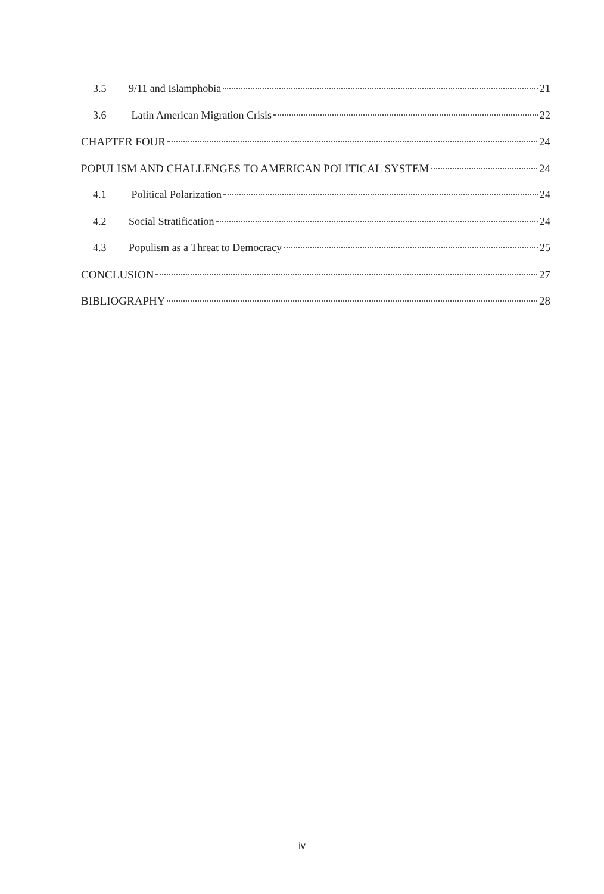3.5 9/11 and Islamphobia 21
3.6 Latin American Migration Crisis 22
CHAPTER FOUR 24
POPULISM AND CHALLENGES TO AMERICAN POLITICAL SYSTEM 24
4.1 Political Polarization 24
4.2 Social Stratification 24
4.3 Populism as a Threat to Democracy 25
CONCLUSION 27
BIBLIOGRAPHY 28
iv